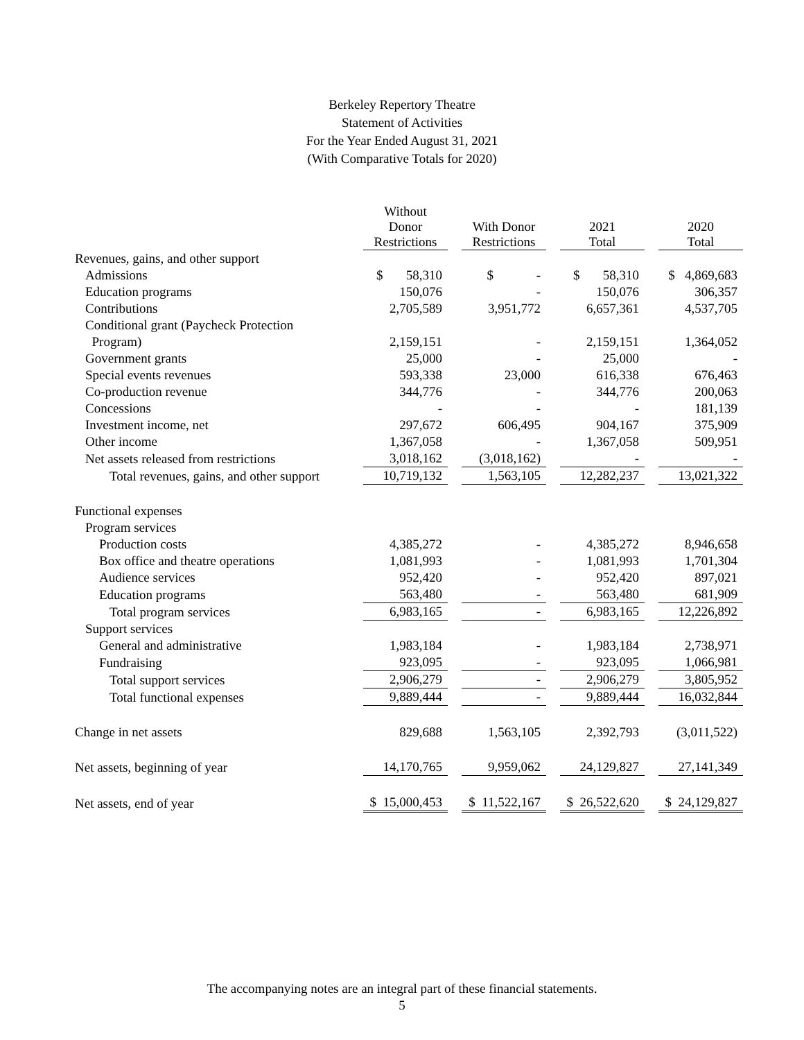Berkeley Repertory Theatre
Statement of Activities
For the Year Ended August 31, 2021
(With Comparative Totals for 2020)
| | Without Donor Restrictions | | With Donor Restrictions | | 2021 Total | | 2020 Total |
| --- | --- | --- | --- | --- | --- | --- | --- |
| Revenues, gains, and other support | | | | | | | |
| Admissions | $ 58,310 | | $ - | | $ 58,310 | | $ 4,869,683 |
| Education programs | 150,076 | | - | | 150,076 | | 306,357 |
| Contributions | 2,705,589 | | 3,951,772 | | 6,657,361 | | 4,537,705 |
| Conditional grant (Paycheck Protection | | | | | | | |
| Program) | 2,159,151 | | - | | 2,159,151 | | 1,364,052 |
| Government grants | 25,000 | | - | | 25,000 | | - |
| Special events revenues | 593,338 | | 23,000 | | 616,338 | | 676,463 |
| Co-production revenue | 344,776 | | - | | 344,776 | | 200,063 |
| Concessions | - | | - | | - | | 181,139 |
| Investment income, net | 297,672 | | 606,495 | | 904,167 | | 375,909 |
| Other income | 1,367,058 | | - | | 1,367,058 | | 509,951 |
| Net assets released from restrictions | 3,018,162 | | (3,018,162) | | - | | - |
| Total revenues, gains, and other support | 10,719,132 | | 1,563,105 | | 12,282,237 | | 13,021,322 |
| Functional expenses | | | | | | | |
| Program services | | | | | | | |
| Production costs | 4,385,272 | | - | | 4,385,272 | | 8,946,658 |
| Box office and theatre operations | 1,081,993 | | - | | 1,081,993 | | 1,701,304 |
| Audience services | 952,420 | | - | | 952,420 | | 897,021 |
| Education programs | 563,480 | | - | | 563,480 | | 681,909 |
| Total program services | 6,983,165 | | - | | 6,983,165 | | 12,226,892 |
| Support services | | | | | | | |
| General and administrative | 1,983,184 | | - | | 1,983,184 | | 2,738,971 |
| Fundraising | 923,095 | | - | | 923,095 | | 1,066,981 |
| Total support services | 2,906,279 | | - | | 2,906,279 | | 3,805,952 |
| Total functional expenses | 9,889,444 | | - | | 9,889,444 | | 16,032,844 |
| Change in net assets | 829,688 | | 1,563,105 | | 2,392,793 | | (3,011,522) |
| Net assets, beginning of year | 14,170,765 | | 9,959,062 | | 24,129,827 | | 27,141,349 |
| Net assets, end of year | $ 15,000,453 | | $ 11,522,167 | | $ 26,522,620 | | $ 24,129,827 |
The accompanying notes are an integral part of these financial statements.
5